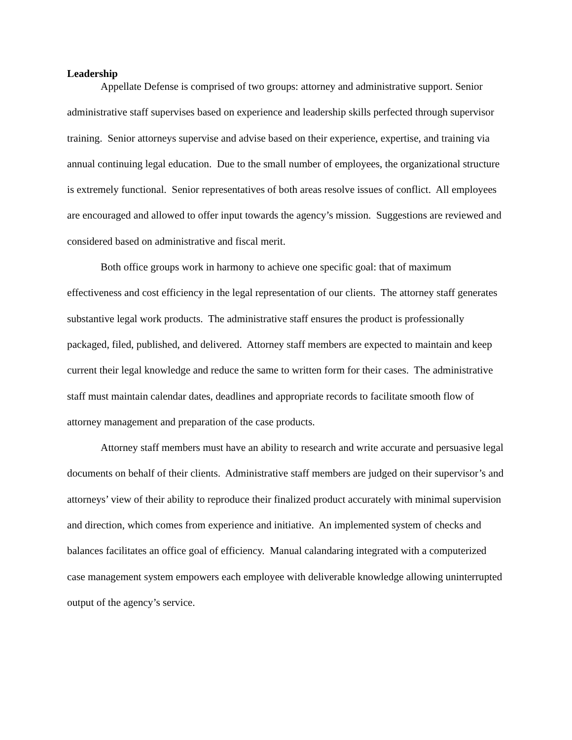Leadership
Appellate Defense is comprised of two groups: attorney and administrative support. Senior administrative staff supervises based on experience and leadership skills perfected through supervisor training. Senior attorneys supervise and advise based on their experience, expertise, and training via annual continuing legal education. Due to the small number of employees, the organizational structure is extremely functional. Senior representatives of both areas resolve issues of conflict. All employees are encouraged and allowed to offer input towards the agency’s mission. Suggestions are reviewed and considered based on administrative and fiscal merit.
Both office groups work in harmony to achieve one specific goal: that of maximum effectiveness and cost efficiency in the legal representation of our clients. The attorney staff generates substantive legal work products. The administrative staff ensures the product is professionally packaged, filed, published, and delivered. Attorney staff members are expected to maintain and keep current their legal knowledge and reduce the same to written form for their cases. The administrative staff must maintain calendar dates, deadlines and appropriate records to facilitate smooth flow of attorney management and preparation of the case products.
Attorney staff members must have an ability to research and write accurate and persuasive legal documents on behalf of their clients. Administrative staff members are judged on their supervisor’s and attorneys’ view of their ability to reproduce their finalized product accurately with minimal supervision and direction, which comes from experience and initiative. An implemented system of checks and balances facilitates an office goal of efficiency. Manual calandaring integrated with a computerized case management system empowers each employee with deliverable knowledge allowing uninterrupted output of the agency’s service.